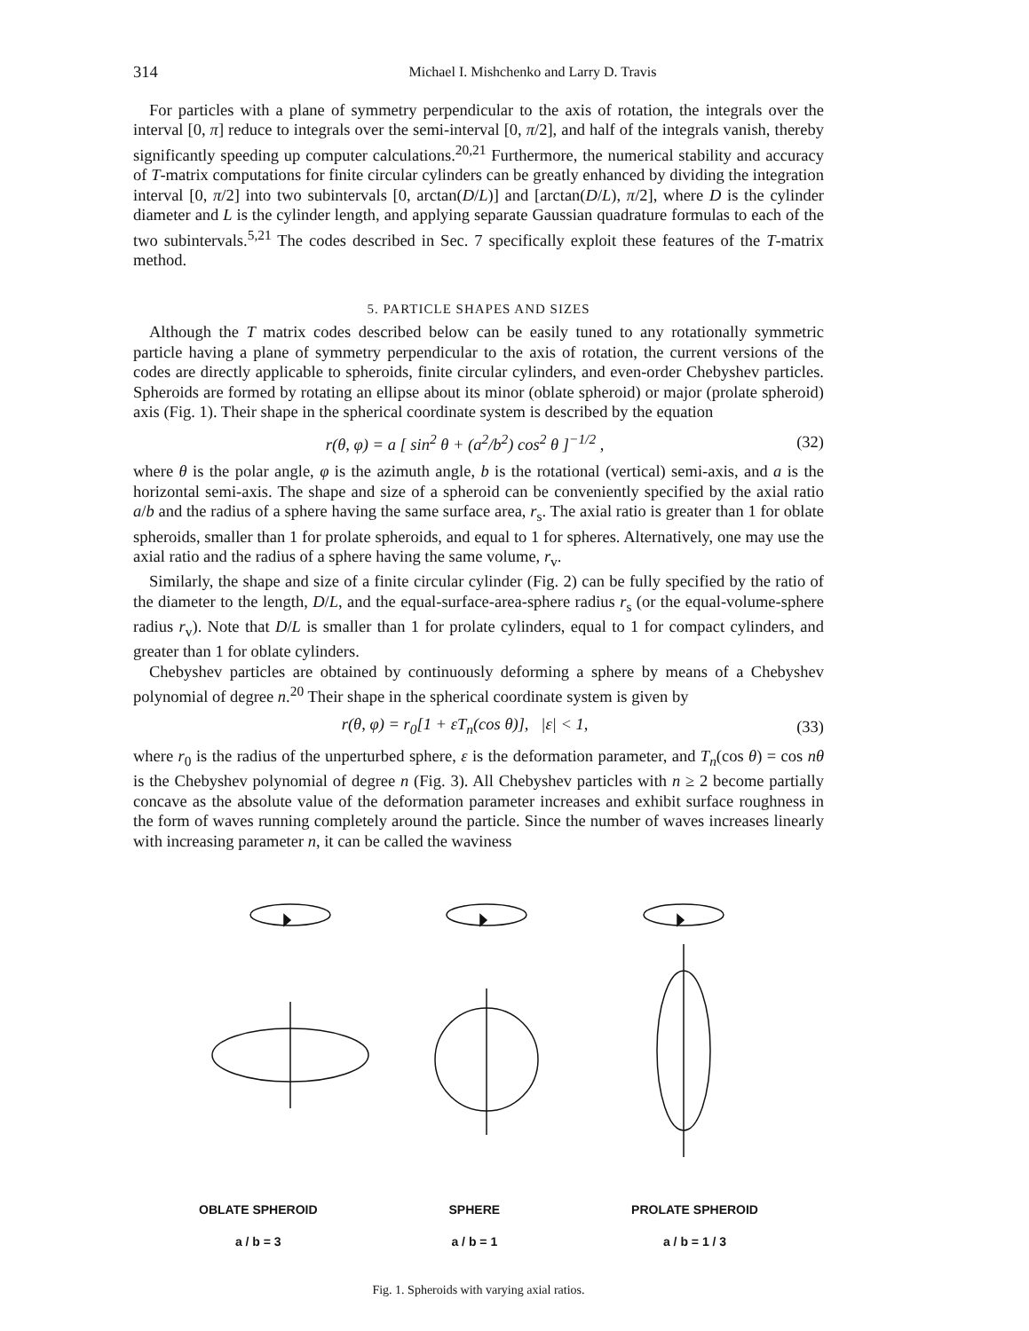314 Michael I. Mishchenko and Larry D. Travis
For particles with a plane of symmetry perpendicular to the axis of rotation, the integrals over the interval [0, π] reduce to integrals over the semi-interval [0, π/2], and half of the integrals vanish, thereby significantly speeding up computer calculations.<sup>20,21</sup> Furthermore, the numerical stability and accuracy of T-matrix computations for finite circular cylinders can be greatly enhanced by dividing the integration interval [0, π/2] into two subintervals [0, arctan(D/L)] and [arctan(D/L), π/2], where D is the cylinder diameter and L is the cylinder length, and applying separate Gaussian quadrature formulas to each of the two subintervals.<sup>5,21</sup> The codes described in Sec. 7 specifically exploit these features of the T-matrix method.
5. PARTICLE SHAPES AND SIZES
Although the T matrix codes described below can be easily tuned to any rotationally symmetric particle having a plane of symmetry perpendicular to the axis of rotation, the current versions of the codes are directly applicable to spheroids, finite circular cylinders, and even-order Chebyshev particles. Spheroids are formed by rotating an ellipse about its minor (oblate spheroid) or major (prolate spheroid) axis (Fig. 1). Their shape in the spherical coordinate system is described by the equation
r(θ, φ) = a [ sin<sup>2</sup> θ + (a<sup>2</sup>/b<sup>2</sup>) cos<sup>2</sup> θ ]<sup>−1/2</sup> , (32)
where θ is the polar angle, φ is the azimuth angle, b is the rotational (vertical) semi-axis, and a is the horizontal semi-axis. The shape and size of a spheroid can be conveniently specified by the axial ratio a/b and the radius of a sphere having the same surface area, r<sub>s</sub>. The axial ratio is greater than 1 for oblate spheroids, smaller than 1 for prolate spheroids, and equal to 1 for spheres. Alternatively, one may use the axial ratio and the radius of a sphere having the same volume, r<sub>v</sub>.
Similarly, the shape and size of a finite circular cylinder (Fig. 2) can be fully specified by the ratio of the diameter to the length, D/L, and the equal-surface-area-sphere radius r<sub>s</sub> (or the equal-volume-sphere radius r<sub>v</sub>). Note that D/L is smaller than 1 for prolate cylinders, equal to 1 for compact cylinders, and greater than 1 for oblate cylinders.
Chebyshev particles are obtained by continuously deforming a sphere by means of a Chebyshev polynomial of degree n.<sup>20</sup> Their shape in the spherical coordinate system is given by
r(θ, φ) = r<sub>0</sub>[1 + εT<sub>n</sub>(cos θ)], |ε| < 1, (33)
where r<sub>0</sub> is the radius of the unperturbed sphere, ε is the deformation parameter, and T<sub>n</sub>(cos θ) = cos nθ is the Chebyshev polynomial of degree n (Fig. 3). All Chebyshev particles with n ≥ 2 become partially concave as the absolute value of the deformation parameter increases and exhibit surface roughness in the form of waves running completely around the particle. Since the number of waves increases linearly with increasing parameter n, it can be called the waviness
OBLATE SPHEROID
a / b = 3
SPHERE
a / b = 1
PROLATE SPHEROID
a / b = 1 / 3
Fig. 1. Spheroids with varying axial ratios.